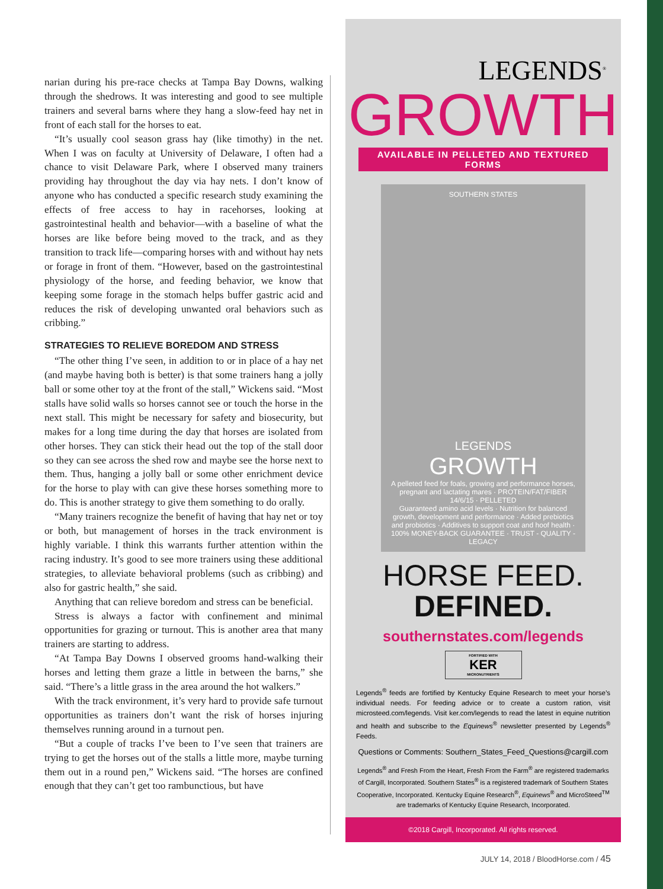narian during his pre-race checks at Tampa Bay Downs, walking through the shedrows. It was interesting and good to see multiple trainers and several barns where they hang a slow-feed hay net in front of each stall for the horses to eat.
“It’s usually cool season grass hay (like timothy) in the net. When I was on faculty at University of Delaware, I often had a chance to visit Delaware Park, where I observed many trainers providing hay throughout the day via hay nets. I don’t know of anyone who has conducted a specific research study examining the effects of free access to hay in racehorses, looking at gastrointestinal health and behavior—with a baseline of what the horses are like before being moved to the track, and as they transition to track life—comparing horses with and without hay nets or forage in front of them. “However, based on the gastrointestinal physiology of the horse, and feeding behavior, we know that keeping some forage in the stomach helps buffer gastric acid and reduces the risk of developing unwanted oral behaviors such as cribbing.”
STRATEGIES TO RELIEVE BOREDOM AND STRESS
“The other thing I’ve seen, in addition to or in place of a hay net (and maybe having both is better) is that some trainers hang a jolly ball or some other toy at the front of the stall,” Wickens said. “Most stalls have solid walls so horses cannot see or touch the horse in the next stall. This might be necessary for safety and biosecurity, but makes for a long time during the day that horses are isolated from other horses. They can stick their head out the top of the stall door so they can see across the shed row and maybe see the horse next to them. Thus, hanging a jolly ball or some other enrichment device for the horse to play with can give these horses something more to do. This is another strategy to give them something to do orally.
“Many trainers recognize the benefit of having that hay net or toy or both, but management of horses in the track environment is highly variable. I think this warrants further attention within the racing industry. It’s good to see more trainers using these additional strategies, to alleviate behavioral problems (such as cribbing) and also for gastric health,” she said.
Anything that can relieve boredom and stress can be beneficial.
Stress is always a factor with confinement and minimal opportunities for grazing or turnout. This is another area that many trainers are starting to address.
“At Tampa Bay Downs I observed grooms hand-walking their horses and letting them graze a little in between the barns,” she said. “There’s a little grass in the area around the hot walkers.”
With the track environment, it’s very hard to provide safe turnout opportunities as trainers don’t want the risk of horses injuring themselves running around in a turnout pen.
“But a couple of tracks I’ve been to I’ve seen that trainers are trying to get the horses out of the stalls a little more, maybe turning them out in a round pen,” Wickens said. “The horses are confined enough that they can’t get too rambunctious, but have
LEGENDS<sup>®</sup>
GROWTH
AVAILABLE IN PELLETED AND TEXTURED FORMS
SOUTHERN STATES
LEGENDS
GROWTH
A pelleted feed for foals, growing and performance horses, pregnant and lactating mares · PROTEIN/FAT/FIBER 14/6/15 · PELLETED
Guaranteed amino acid levels · Nutrition for balanced growth, development and performance · Added prebiotics and probiotics · Additives to support coat and hoof health · 100% MONEY-BACK GUARANTEE · TRUST - QUALITY - LEGACY
HORSE FEED.
DEFINED.
southernstates.com/legends
FORTIFIED WITH
KER
MICRONUTRIENTS
Legends<sup>®</sup> feeds are fortified by Kentucky Equine Research to meet your horse’s individual needs. For feeding advice or to create a custom ration, visit microsteed.com/legends. Visit ker.com/legends to read the latest in equine nutrition and health and subscribe to the Equinews<sup>®</sup> newsletter presented by Legends<sup>®</sup> Feeds.
Questions or Comments: Southern_States_Feed_Questions@cargill.com
Legends<sup>®</sup> and Fresh From the Heart, Fresh From the Farm<sup>®</sup> are registered trademarks of Cargill, Incorporated. Southern States<sup>®</sup> is a registered trademark of Southern States Cooperative, Incorporated. Kentucky Equine Research<sup>®</sup>, Equinews<sup>®</sup> and MicroSteed<sup>TM</sup> are trademarks of Kentucky Equine Research, Incorporated.
©2018 Cargill, Incorporated. All rights reserved.
JULY 14, 2018 / BloodHorse.com / 45